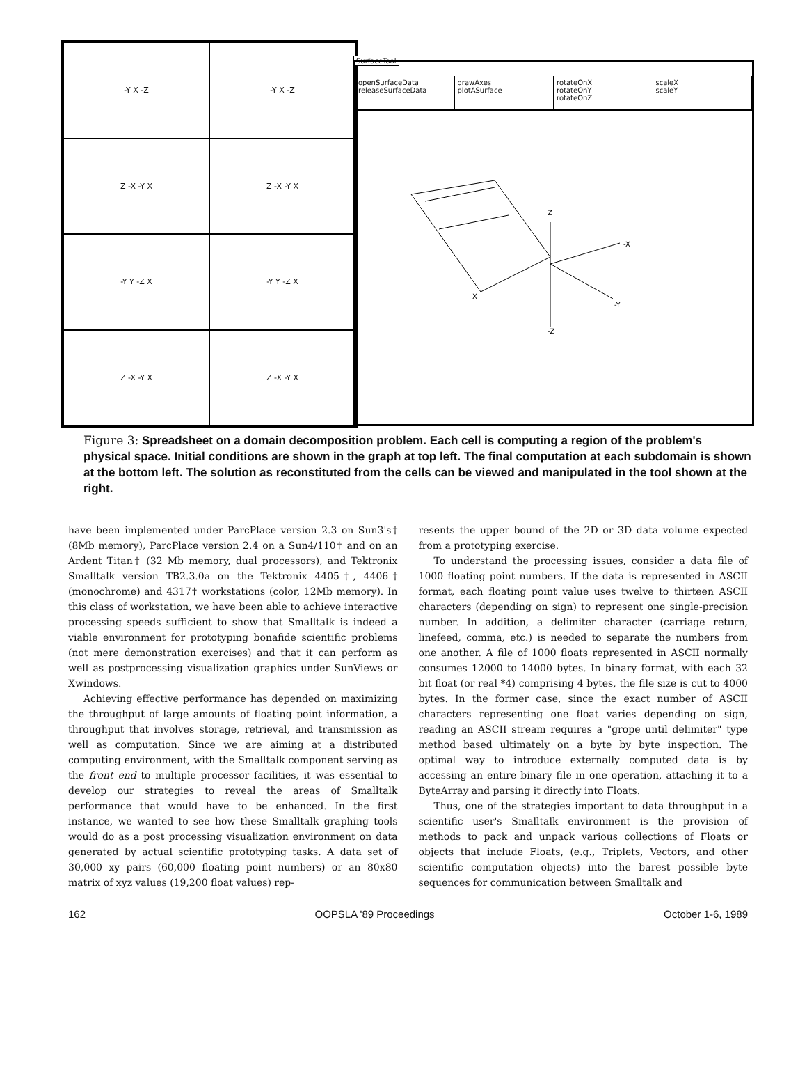-Y X -Z
-Y X -Z
Z -X -Y X
Z -X -Y X
-Y Y -Z X
-Y Y -Z X
Z -X -Y X
Z -X -Y X
SurfaceTool
openSurfaceData
releaseSurfaceData
drawAxes
plotASurface
rotateOnX
rotateOnY
rotateOnZ
scaleX
scaleY
Z
-X
-Y
-Z
X
Figure 3: Spreadsheet on a domain decomposition problem. Each cell is computing a region of the problem's physical space. Initial conditions are shown in the graph at top left. The final computation at each subdomain is shown at the bottom left. The solution as reconstituted from the cells can be viewed and manipulated in the tool shown at the right.
have been implemented under ParcPlace version 2.3 on Sun3's† (8Mb memory), ParcPlace version 2.4 on a Sun4/110† and on an Ardent Titan† (32 Mb memory, dual processors), and Tektronix Smalltalk version TB2.3.0a on the Tektronix 4405†, 4406† (monochrome) and 4317† workstations (color, 12Mb memory). In this class of workstation, we have been able to achieve interactive processing speeds sufficient to show that Smalltalk is indeed a viable environment for prototyping bonafide scientific problems (not mere demonstration exercises) and that it can perform as well as postprocessing visualization graphics under SunViews or Xwindows.
Achieving effective performance has depended on maximizing the throughput of large amounts of floating point information, a throughput that involves storage, retrieval, and transmission as well as computation. Since we are aiming at a distributed computing environment, with the Smalltalk component serving as the front end to multiple processor facilities, it was essential to develop our strategies to reveal the areas of Smalltalk performance that would have to be enhanced. In the first instance, we wanted to see how these Smalltalk graphing tools would do as a post processing visualization environment on data generated by actual scientific prototyping tasks. A data set of 30,000 xy pairs (60,000 floating point numbers) or an 80x80 matrix of xyz values (19,200 float values) rep-
resents the upper bound of the 2D or 3D data volume expected from a prototyping exercise.
To understand the processing issues, consider a data file of 1000 floating point numbers. If the data is represented in ASCII format, each floating point value uses twelve to thirteen ASCII characters (depending on sign) to represent one single-precision number. In addition, a delimiter character (carriage return, linefeed, comma, etc.) is needed to separate the numbers from one another. A file of 1000 floats represented in ASCII normally consumes 12000 to 14000 bytes. In binary format, with each 32 bit float (or real *4) comprising 4 bytes, the file size is cut to 4000 bytes. In the former case, since the exact number of ASCII characters representing one float varies depending on sign, reading an ASCII stream requires a "grope until delimiter" type method based ultimately on a byte by byte inspection. The optimal way to introduce externally computed data is by accessing an entire binary file in one operation, attaching it to a ByteArray and parsing it directly into Floats.
Thus, one of the strategies important to data throughput in a scientific user's Smalltalk environment is the provision of methods to pack and unpack various collections of Floats or objects that include Floats, (e.g., Triplets, Vectors, and other scientific computation objects) into the barest possible byte sequences for communication between Smalltalk and
162 OOPSLA '89 Proceedings October 1-6, 1989